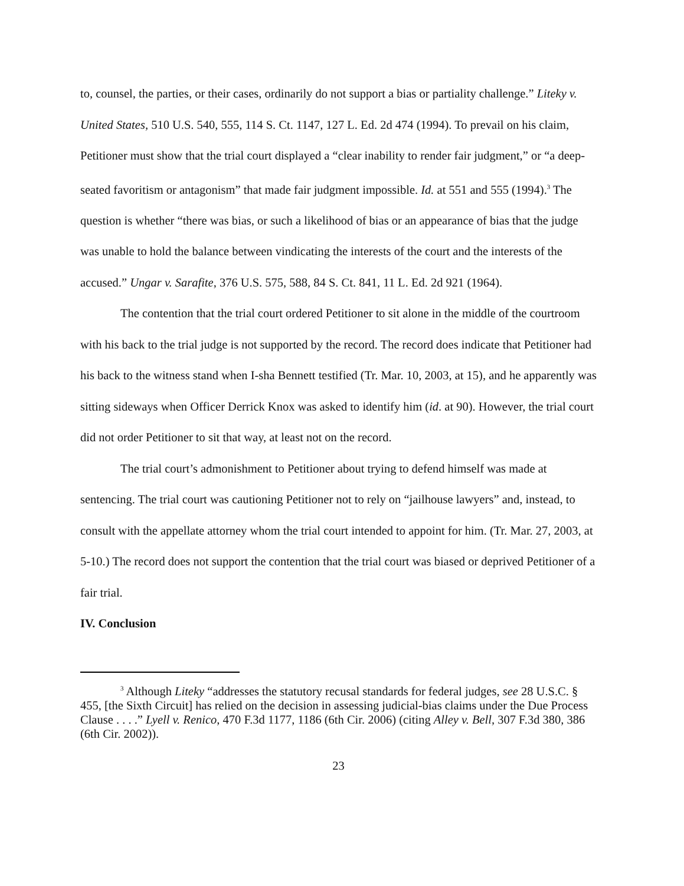to, counsel, the parties, or their cases, ordinarily do not support a bias or partiality challenge.” Liteky v. United States, 510 U.S. 540, 555, 114 S. Ct. 1147, 127 L. Ed. 2d 474 (1994). To prevail on his claim, Petitioner must show that the trial court displayed a “clear inability to render fair judgment,” or “a deep-seated favoritism or antagonism” that made fair judgment impossible. Id. at 551 and 555 (1994).<sup>3</sup> The question is whether “there was bias, or such a likelihood of bias or an appearance of bias that the judge was unable to hold the balance between vindicating the interests of the court and the interests of the accused.” Ungar v. Sarafite, 376 U.S. 575, 588, 84 S. Ct. 841, 11 L. Ed. 2d 921 (1964).
The contention that the trial court ordered Petitioner to sit alone in the middle of the courtroom with his back to the trial judge is not supported by the record. The record does indicate that Petitioner had his back to the witness stand when I-sha Bennett testified (Tr. Mar. 10, 2003, at 15), and he apparently was sitting sideways when Officer Derrick Knox was asked to identify him (id. at 90). However, the trial court did not order Petitioner to sit that way, at least not on the record.
The trial court’s admonishment to Petitioner about trying to defend himself was made at sentencing. The trial court was cautioning Petitioner not to rely on “jailhouse lawyers” and, instead, to consult with the appellate attorney whom the trial court intended to appoint for him. (Tr. Mar. 27, 2003, at 5-10.) The record does not support the contention that the trial court was biased or deprived Petitioner of a fair trial.
IV. Conclusion
<sup>3</sup> Although Liteky “addresses the statutory recusal standards for federal judges, see 28 U.S.C. § 455, [the Sixth Circuit] has relied on the decision in assessing judicial-bias claims under the Due Process Clause . . . .” Lyell v. Renico, 470 F.3d 1177, 1186 (6th Cir. 2006) (citing Alley v. Bell, 307 F.3d 380, 386 (6th Cir. 2002)).
23